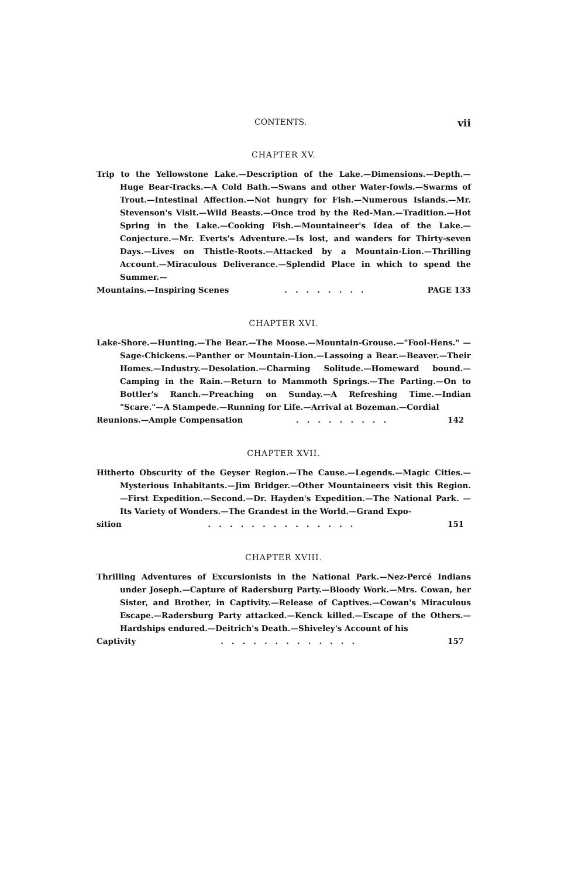CONTENTS. vii
CHAPTER XV.
Trip to the Yellowstone Lake.—Description of the Lake.—Dimensions.—Depth.—Huge Bear-Tracks.—A Cold Bath.—Swans and other Water-fowls.—Swarms of Trout.—Intestinal Affection.—Not hungry for Fish.—Numerous Islands.—Mr. Stevenson's Visit.—Wild Beasts.—Once trod by the Red-Man.—Tradition.—Hot Spring in the Lake.—Cooking Fish.—Mountaineer's Idea of the Lake.—Conjecture.—Mr. Everts's Adventure.—Is lost, and wanders for Thirty-seven Days.—Lives on Thistle-Roots.—Attacked by a Mountain-Lion.—Thrilling Account.—Miraculous Deliverance.—Splendid Place in which to spend the Summer.—
Mountains.—Inspiring Scenes........ PAGE 133
CHAPTER XVI.
Lake-Shore.—Hunting.—The Bear.—The Moose.—Mountain-Grouse.—"Fool-Hens." —Sage-Chickens.—Panther or Mountain-Lion.—Lassoing a Bear.—Beaver.—Their Homes.—Industry.—Desolation.—Charming Solitude.—Homeward bound.—Camping in the Rain.—Return to Mammoth Springs.—The Parting.—On to Bottler's Ranch.—Preaching on Sunday.—A Refreshing Time.—Indian "Scare."—A Stampede.—Running for Life.—Arrival at Bozeman.—Cordial
Reunions.—Ample Compensation......... 142
CHAPTER XVII.
Hitherto Obscurity of the Geyser Region.—The Cause.—Legends.—Magic Cities.—Mysterious Inhabitants.—Jim Bridger.—Other Mountaineers visit this Region. —First Expedition.—Second.—Dr. Hayden's Expedition.—The National Park. —Its Variety of Wonders.—The Grandest in the World.—Grand Expo-
sition.............. 151
CHAPTER XVIII.
Thrilling Adventures of Excursionists in the National Park.—Nez-Percé Indians under Joseph.—Capture of Radersburg Party.—Bloody Work.—Mrs. Cowan, her Sister, and Brother, in Captivity.—Release of Captives.—Cowan's Miraculous Escape.—Radersburg Party attacked.—Kenck killed.—Escape of the Others.—Hardships endured.—Deitrich's Death.—Shiveley's Account of his
Captivity............. 157